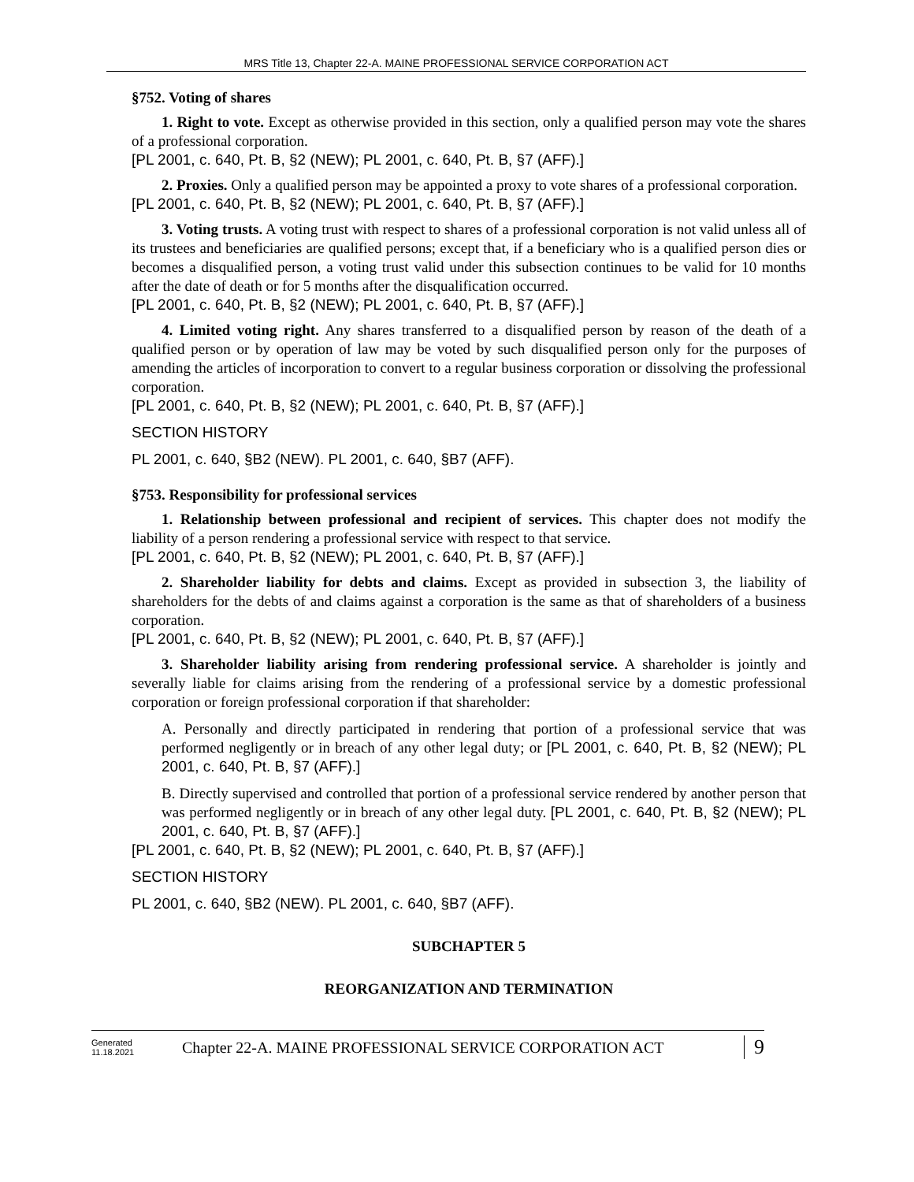MRS Title 13, Chapter 22-A. MAINE PROFESSIONAL SERVICE CORPORATION ACT
§752. Voting of shares
1. Right to vote. Except as otherwise provided in this section, only a qualified person may vote the shares of a professional corporation.
[PL 2001, c. 640, Pt. B, §2 (NEW); PL 2001, c. 640, Pt. B, §7 (AFF).]
2. Proxies. Only a qualified person may be appointed a proxy to vote shares of a professional corporation.
[PL 2001, c. 640, Pt. B, §2 (NEW); PL 2001, c. 640, Pt. B, §7 (AFF).]
3. Voting trusts. A voting trust with respect to shares of a professional corporation is not valid unless all of its trustees and beneficiaries are qualified persons; except that, if a beneficiary who is a qualified person dies or becomes a disqualified person, a voting trust valid under this subsection continues to be valid for 10 months after the date of death or for 5 months after the disqualification occurred.
[PL 2001, c. 640, Pt. B, §2 (NEW); PL 2001, c. 640, Pt. B, §7 (AFF).]
4. Limited voting right. Any shares transferred to a disqualified person by reason of the death of a qualified person or by operation of law may be voted by such disqualified person only for the purposes of amending the articles of incorporation to convert to a regular business corporation or dissolving the professional corporation.
[PL 2001, c. 640, Pt. B, §2 (NEW); PL 2001, c. 640, Pt. B, §7 (AFF).]
SECTION HISTORY
PL 2001, c. 640, §B2 (NEW). PL 2001, c. 640, §B7 (AFF).
§753. Responsibility for professional services
1. Relationship between professional and recipient of services. This chapter does not modify the liability of a person rendering a professional service with respect to that service.
[PL 2001, c. 640, Pt. B, §2 (NEW); PL 2001, c. 640, Pt. B, §7 (AFF).]
2. Shareholder liability for debts and claims. Except as provided in subsection 3, the liability of shareholders for the debts of and claims against a corporation is the same as that of shareholders of a business corporation.
[PL 2001, c. 640, Pt. B, §2 (NEW); PL 2001, c. 640, Pt. B, §7 (AFF).]
3. Shareholder liability arising from rendering professional service. A shareholder is jointly and severally liable for claims arising from the rendering of a professional service by a domestic professional corporation or foreign professional corporation if that shareholder:
A. Personally and directly participated in rendering that portion of a professional service that was performed negligently or in breach of any other legal duty; or [PL 2001, c. 640, Pt. B, §2 (NEW); PL 2001, c. 640, Pt. B, §7 (AFF).]
B. Directly supervised and controlled that portion of a professional service rendered by another person that was performed negligently or in breach of any other legal duty. [PL 2001, c. 640, Pt. B, §2 (NEW); PL 2001, c. 640, Pt. B, §7 (AFF).]
[PL 2001, c. 640, Pt. B, §2 (NEW); PL 2001, c. 640, Pt. B, §7 (AFF).]
SECTION HISTORY
PL 2001, c. 640, §B2 (NEW). PL 2001, c. 640, §B7 (AFF).
SUBCHAPTER 5
REORGANIZATION AND TERMINATION
Generated
11.18.2021
Chapter 22-A. MAINE PROFESSIONAL SERVICE CORPORATION ACT
9